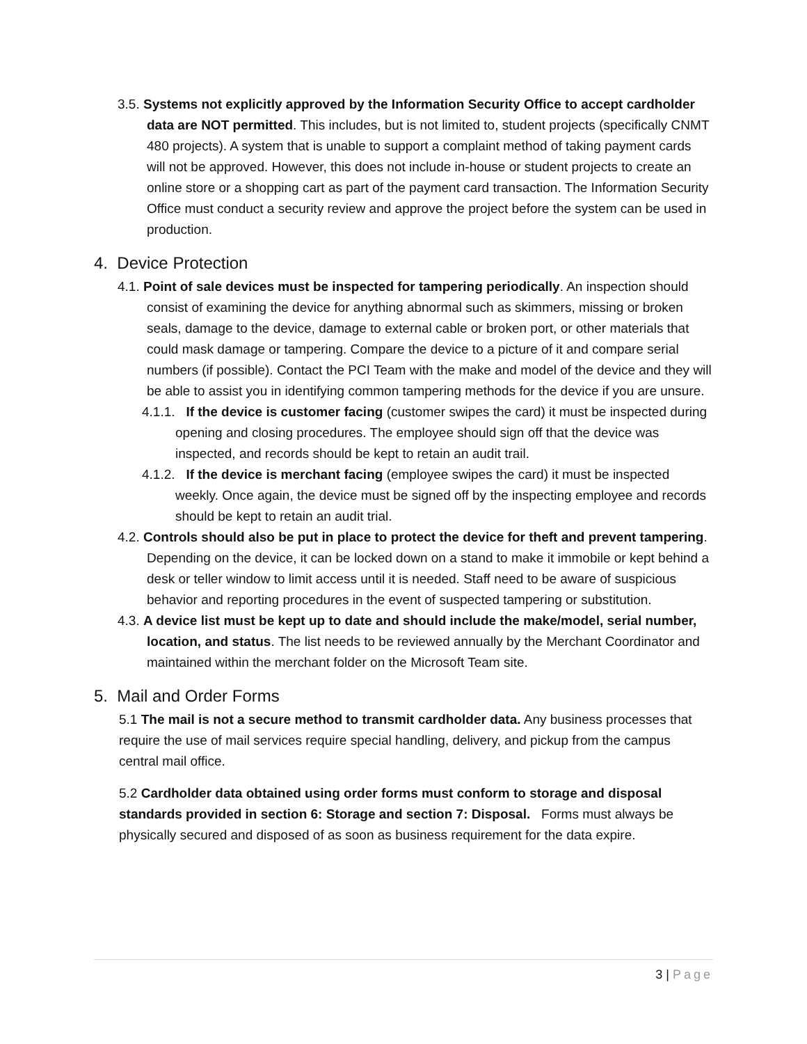3.5. Systems not explicitly approved by the Information Security Office to accept cardholder data are NOT permitted. This includes, but is not limited to, student projects (specifically CNMT 480 projects). A system that is unable to support a complaint method of taking payment cards will not be approved. However, this does not include in-house or student projects to create an online store or a shopping cart as part of the payment card transaction. The Information Security Office must conduct a security review and approve the project before the system can be used in production.
4. Device Protection
4.1. Point of sale devices must be inspected for tampering periodically. An inspection should consist of examining the device for anything abnormal such as skimmers, missing or broken seals, damage to the device, damage to external cable or broken port, or other materials that could mask damage or tampering. Compare the device to a picture of it and compare serial numbers (if possible). Contact the PCI Team with the make and model of the device and they will be able to assist you in identifying common tampering methods for the device if you are unsure.
4.1.1. If the device is customer facing (customer swipes the card) it must be inspected during opening and closing procedures. The employee should sign off that the device was inspected, and records should be kept to retain an audit trail.
4.1.2. If the device is merchant facing (employee swipes the card) it must be inspected weekly. Once again, the device must be signed off by the inspecting employee and records should be kept to retain an audit trial.
4.2. Controls should also be put in place to protect the device for theft and prevent tampering. Depending on the device, it can be locked down on a stand to make it immobile or kept behind a desk or teller window to limit access until it is needed. Staff need to be aware of suspicious behavior and reporting procedures in the event of suspected tampering or substitution.
4.3. A device list must be kept up to date and should include the make/model, serial number, location, and status. The list needs to be reviewed annually by the Merchant Coordinator and maintained within the merchant folder on the Microsoft Team site.
5. Mail and Order Forms
5.1 The mail is not a secure method to transmit cardholder data. Any business processes that require the use of mail services require special handling, delivery, and pickup from the campus central mail office.
5.2 Cardholder data obtained using order forms must conform to storage and disposal standards provided in section 6: Storage and section 7: Disposal. Forms must always be physically secured and disposed of as soon as business requirement for the data expire.
3 | Page